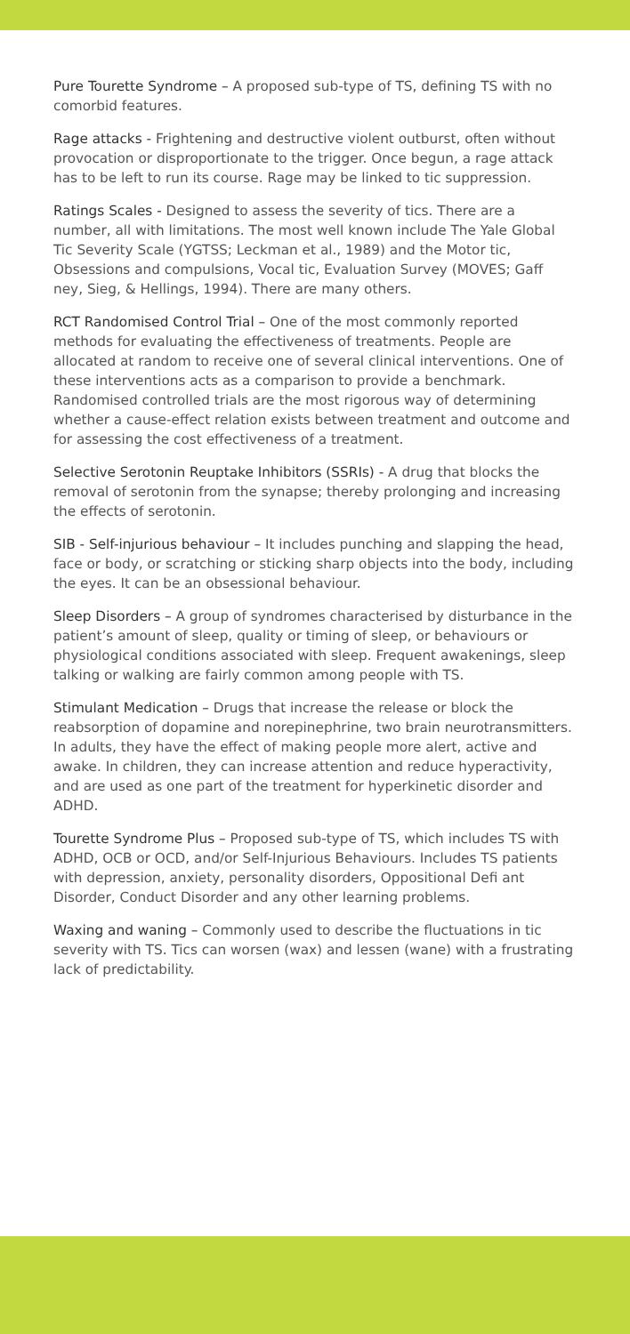Pure Tourette Syndrome – A proposed sub-type of TS, defining TS with no comorbid features.
Rage attacks - Frightening and destructive violent outburst, often without provocation or disproportionate to the trigger. Once begun, a rage attack has to be left to run its course. Rage may be linked to tic suppression.
Ratings Scales - Designed to assess the severity of tics. There are a number, all with limitations. The most well known include The Yale Global Tic Severity Scale (YGTSS; Leckman et al., 1989) and the Motor tic, Obsessions and compulsions, Vocal tic, Evaluation Survey (MOVES; Gaff ney, Sieg, & Hellings, 1994). There are many others.
RCT Randomised Control Trial – One of the most commonly reported methods for evaluating the effectiveness of treatments. People are allocated at random to receive one of several clinical interventions. One of these interventions acts as a comparison to provide a benchmark. Randomised controlled trials are the most rigorous way of determining whether a cause-effect relation exists between treatment and outcome and for assessing the cost effectiveness of a treatment.
Selective Serotonin Reuptake Inhibitors (SSRIs) - A drug that blocks the removal of serotonin from the synapse; thereby prolonging and increasing the effects of serotonin.
SIB - Self-injurious behaviour – It includes punching and slapping the head, face or body, or scratching or sticking sharp objects into the body, including the eyes. It can be an obsessional behaviour.
Sleep Disorders – A group of syndromes characterised by disturbance in the patient’s amount of sleep, quality or timing of sleep, or behaviours or physiological conditions associated with sleep. Frequent awakenings, sleep talking or walking are fairly common among people with TS.
Stimulant Medication – Drugs that increase the release or block the reabsorption of dopamine and norepinephrine, two brain neurotransmitters. In adults, they have the effect of making people more alert, active and awake. In children, they can increase attention and reduce hyperactivity, and are used as one part of the treatment for hyperkinetic disorder and ADHD.
Tourette Syndrome Plus – Proposed sub-type of TS, which includes TS with ADHD, OCB or OCD, and/or Self-Injurious Behaviours. Includes TS patients with depression, anxiety, personality disorders, Oppositional Defi ant Disorder, Conduct Disorder and any other learning problems.
Waxing and waning – Commonly used to describe the fluctuations in tic severity with TS. Tics can worsen (wax) and lessen (wane) with a frustrating lack of predictability.